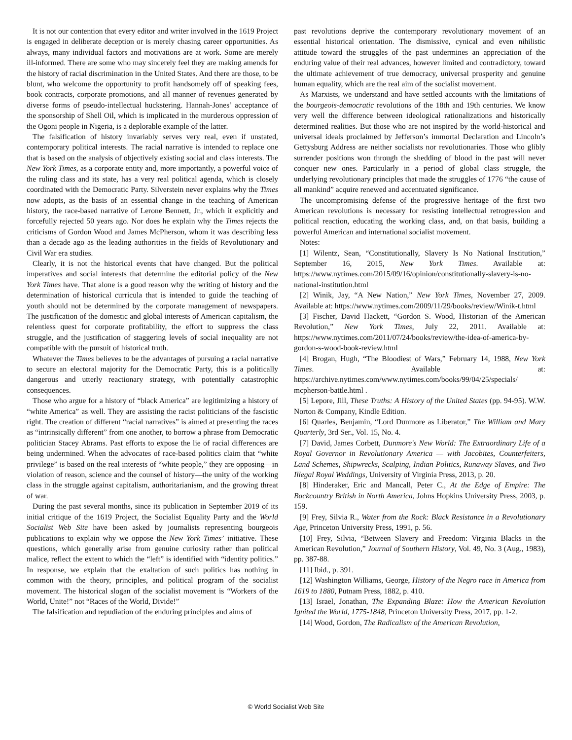It is not our contention that every editor and writer involved in the 1619 Project is engaged in deliberate deception or is merely chasing career opportunities. As always, many individual factors and motivations are at work. Some are merely ill-informed. There are some who may sincerely feel they are making amends for the history of racial discrimination in the United States. And there are those, to be blunt, who welcome the opportunity to profit handsomely off of speaking fees, book contracts, corporate promotions, and all manner of revenues generated by diverse forms of pseudo-intellectual huckstering. Hannah-Jones’ acceptance of the sponsorship of Shell Oil, which is implicated in the murderous oppression of the Ogoni people in Nigeria, is a deplorable example of the latter.
The falsification of history invariably serves very real, even if unstated, contemporary political interests. The racial narrative is intended to replace one that is based on the analysis of objectively existing social and class interests. The New York Times, as a corporate entity and, more importantly, a powerful voice of the ruling class and its state, has a very real political agenda, which is closely coordinated with the Democratic Party. Silverstein never explains why the Times now adopts, as the basis of an essential change in the teaching of American history, the race-based narrative of Lerone Bennett, Jr., which it explicitly and forcefully rejected 50 years ago. Nor does he explain why the Times rejects the criticisms of Gordon Wood and James McPherson, whom it was describing less than a decade ago as the leading authorities in the fields of Revolutionary and Civil War era studies.
Clearly, it is not the historical events that have changed. But the political imperatives and social interests that determine the editorial policy of the New York Times have. That alone is a good reason why the writing of history and the determination of historical curricula that is intended to guide the teaching of youth should not be determined by the corporate management of newspapers. The justification of the domestic and global interests of American capitalism, the relentless quest for corporate profitability, the effort to suppress the class struggle, and the justification of staggering levels of social inequality are not compatible with the pursuit of historical truth.
Whatever the Times believes to be the advantages of pursuing a racial narrative to secure an electoral majority for the Democratic Party, this is a politically dangerous and utterly reactionary strategy, with potentially catastrophic consequences.
Those who argue for a history of “black America” are legitimizing a history of “white America” as well. They are assisting the racist politicians of the fascistic right. The creation of different “racial narratives” is aimed at presenting the races as “intrinsically different” from one another, to borrow a phrase from Democratic politician Stacey Abrams. Past efforts to expose the lie of racial differences are being undermined. When the advocates of race-based politics claim that “white privilege” is based on the real interests of “white people,” they are opposing—in violation of reason, science and the counsel of history—the unity of the working class in the struggle against capitalism, authoritarianism, and the growing threat of war.
During the past several months, since its publication in September 2019 of its initial critique of the 1619 Project, the Socialist Equality Party and the World Socialist Web Site have been asked by journalists representing bourgeois publications to explain why we oppose the New York Times’ initiative. These questions, which generally arise from genuine curiosity rather than political malice, reflect the extent to which the “left” is identified with “identity politics.” In response, we explain that the exaltation of such politics has nothing in common with the theory, principles, and political program of the socialist movement. The historical slogan of the socialist movement is “Workers of the World, Unite!” not “Races of the World, Divide!”
The falsification and repudiation of the enduring principles and aims of
past revolutions deprive the contemporary revolutionary movement of an essential historical orientation. The dismissive, cynical and even nihilistic attitude toward the struggles of the past undermines an appreciation of the enduring value of their real advances, however limited and contradictory, toward the ultimate achievement of true democracy, universal prosperity and genuine human equality, which are the real aim of the socialist movement.
As Marxists, we understand and have settled accounts with the limitations of the bourgeois-democratic revolutions of the 18th and 19th centuries. We know very well the difference between ideological rationalizations and historically determined realities. But those who are not inspired by the world-historical and universal ideals proclaimed by Jefferson’s immortal Declaration and Lincoln’s Gettysburg Address are neither socialists nor revolutionaries. Those who glibly surrender positions won through the shedding of blood in the past will never conquer new ones. Particularly in a period of global class struggle, the underlying revolutionary principles that made the struggles of 1776 “the cause of all mankind” acquire renewed and accentuated significance.
The uncompromising defense of the progressive heritage of the first two American revolutions is necessary for resisting intellectual retrogression and political reaction, educating the working class, and, on that basis, building a powerful American and international socialist movement.
Notes:
[1] Wilentz, Sean, “Constitutionally, Slavery Is No National Institution,” September 16, 2015, New York Times. Available at: https://www.nytimes.com/2015/09/16/opinion/constitutionally-slavery-is-no-national-institution.html
[2] Winik, Jay, “A New Nation,” New York Times, November 27, 2009. Available at: https://www.nytimes.com/2009/11/29/books/review/Winik-t.html
[3] Fischer, David Hackett, “Gordon S. Wood, Historian of the American Revolution,” New York Times, July 22, 2011. Available at: https://www.nytimes.com/2011/07/24/books/review/the-idea-of-america-by-gordon-s-wood-book-review.html
[4] Brogan, Hugh, “The Bloodiest of Wars,” February 14, 1988, New York Times. Available at: https://archive.nytimes.com/www.nytimes.com/books/99/04/25/specials/ mcpherson-battle.html .
[5] Lepore, Jill, These Truths: A History of the United States (pp. 94-95). W.W. Norton & Company, Kindle Edition.
[6] Quarles, Benjamin, “Lord Dunmore as Liberator,” The William and Mary Quarterly, 3rd Ser., Vol. 15, No. 4.
[7] David, James Corbett, Dunmore's New World: The Extraordinary Life of a Royal Governor in Revolutionary America — with Jacobites, Counterfeiters, Land Schemes, Shipwrecks, Scalping, Indian Politics, Runaway Slaves, and Two Illegal Royal Weddings, University of Virginia Press, 2013, p. 20.
[8] Hinderaker, Eric and Mancall, Peter C., At the Edge of Empire: The Backcountry British in North America, Johns Hopkins University Press, 2003, p. 159.
[9] Frey, Silvia R., Water from the Rock: Black Resistance in a Revolutionary Age, Princeton University Press, 1991, p. 56.
[10] Frey, Silvia, “Between Slavery and Freedom: Virginia Blacks in the American Revolution,” Journal of Southern History, Vol. 49, No. 3 (Aug., 1983), pp. 387-88.
[11] Ibid., p. 391.
[12] Washington Williams, George, History of the Negro race in America from 1619 to 1880, Putnam Press, 1882, p. 410.
[13] Israel, Jonathan, The Expanding Blaze: How the American Revolution Ignited the World, 1775-1848, Princeton University Press, 2017, pp. 1-2.
[14] Wood, Gordon, The Radicalism of the American Revolution,
© World Socialist Web Site